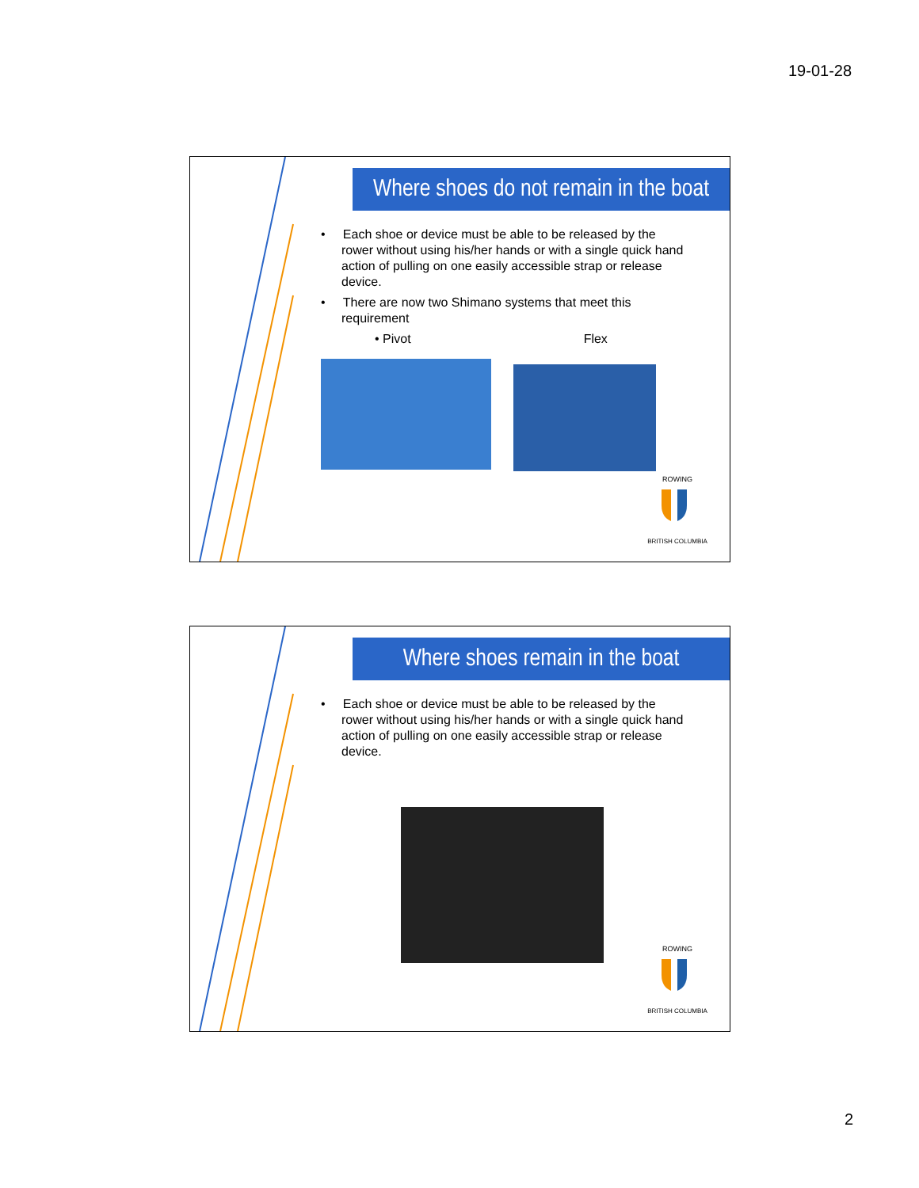19-01-28
Where shoes do not remain in the boat
• Each shoe or device must be able to be released by the rower without using his/her hands or with a single quick hand action of pulling on one easily accessible strap or release device.
• There are now two Shimano systems that meet this requirement
• Pivot Flex
ROWING
BRITISH COLUMBIA
Where shoes remain in the boat
• Each shoe or device must be able to be released by the rower without using his/her hands or with a single quick hand action of pulling on one easily accessible strap or release device.
ROWING
BRITISH COLUMBIA
2